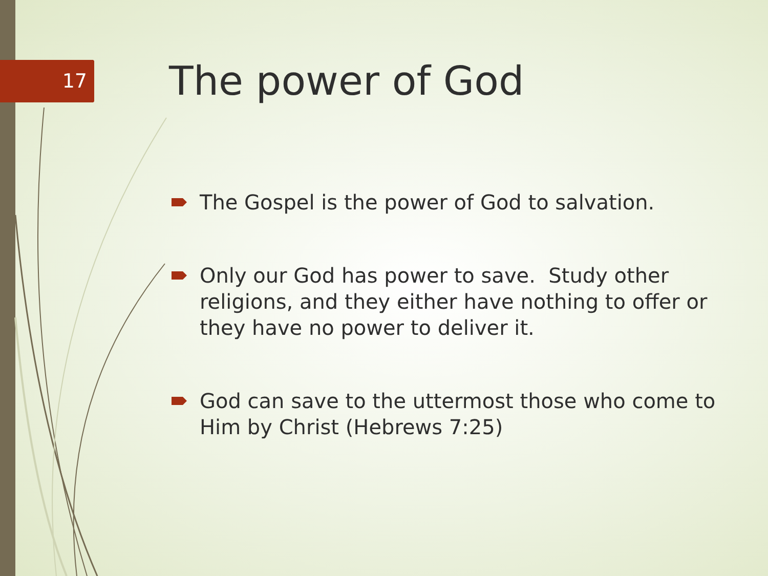17
The power of God
The Gospel is the power of God to salvation.
Only our God has power to save. Study other religions, and they either have nothing to offer or they have no power to deliver it.
God can save to the uttermost those who come to Him by Christ (Hebrews 7:25)